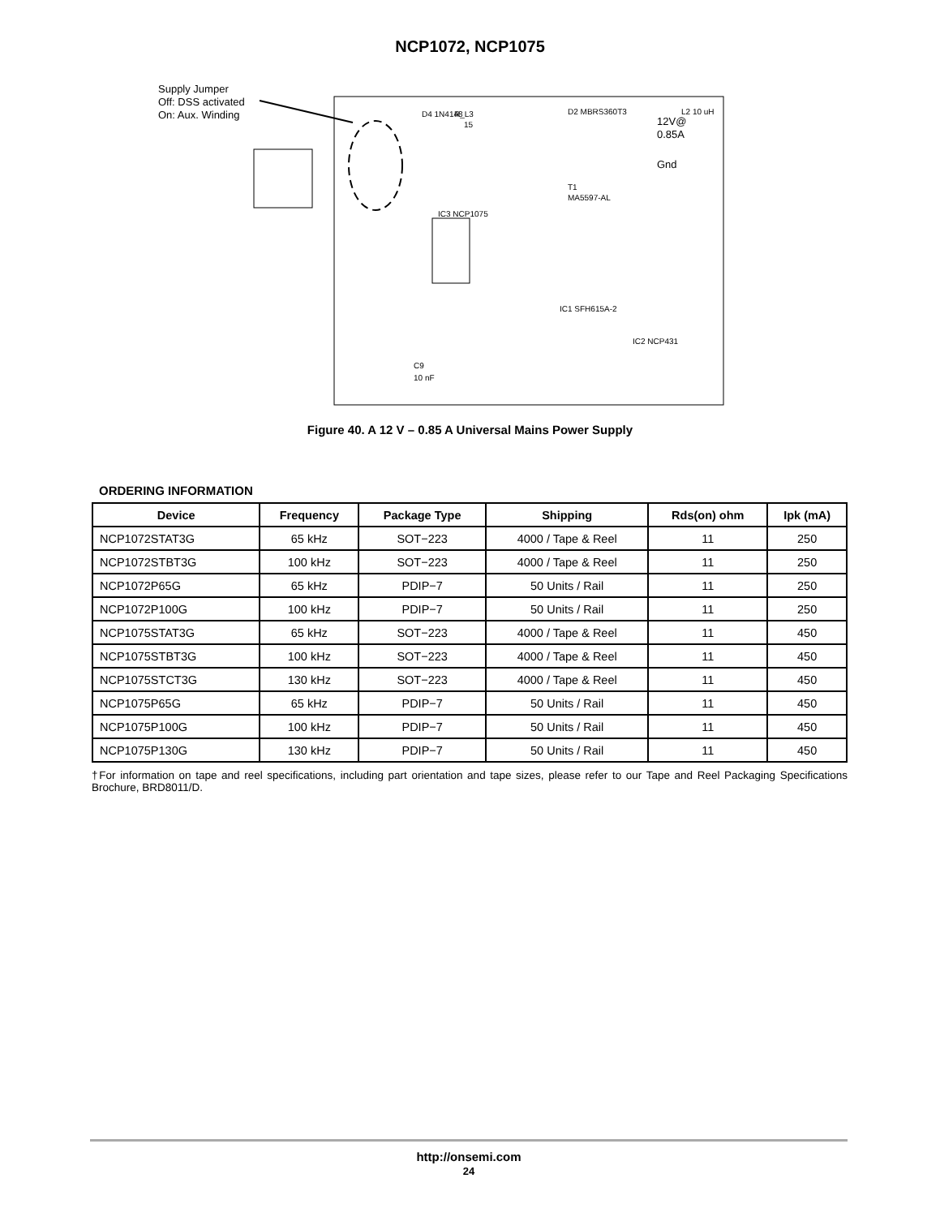NCP1072, NCP1075
Supply Jumper
Off: DSS activated
On: Aux. Winding
12V@
0.85A
Gnd
R_L3
15
D4 1N4148
D2 MBRS360T3
L2 10 uH
T1
MA5597-AL
IC3 NCP1075
IC1 SFH615A-2
C9
10 nF
IC2 NCP431
Figure 40. A 12 V – 0.85 A Universal Mains Power Supply
ORDERING INFORMATION
| Device | Frequency | Package Type | Shipping | Rds(on) ohm | Ipk (mA) |
| --- | --- | --- | --- | --- | --- |
| NCP1072STAT3G | 65 kHz | SOT−223 | 4000 / Tape & Reel | 11 | 250 |
| NCP1072STBT3G | 100 kHz | SOT−223 | 4000 / Tape & Reel | 11 | 250 |
| NCP1072P65G | 65 kHz | PDIP−7 | 50 Units / Rail | 11 | 250 |
| NCP1072P100G | 100 kHz | PDIP−7 | 50 Units / Rail | 11 | 250 |
| NCP1075STAT3G | 65 kHz | SOT−223 | 4000 / Tape & Reel | 11 | 450 |
| NCP1075STBT3G | 100 kHz | SOT−223 | 4000 / Tape & Reel | 11 | 450 |
| NCP1075STCT3G | 130 kHz | SOT−223 | 4000 / Tape & Reel | 11 | 450 |
| NCP1075P65G | 65 kHz | PDIP−7 | 50 Units / Rail | 11 | 450 |
| NCP1075P100G | 100 kHz | PDIP−7 | 50 Units / Rail | 11 | 450 |
| NCP1075P130G | 130 kHz | PDIP−7 | 50 Units / Rail | 11 | 450 |
†For information on tape and reel specifications, including part orientation and tape sizes, please refer to our Tape and Reel Packaging Specifications Brochure, BRD8011/D.
http://onsemi.com
24